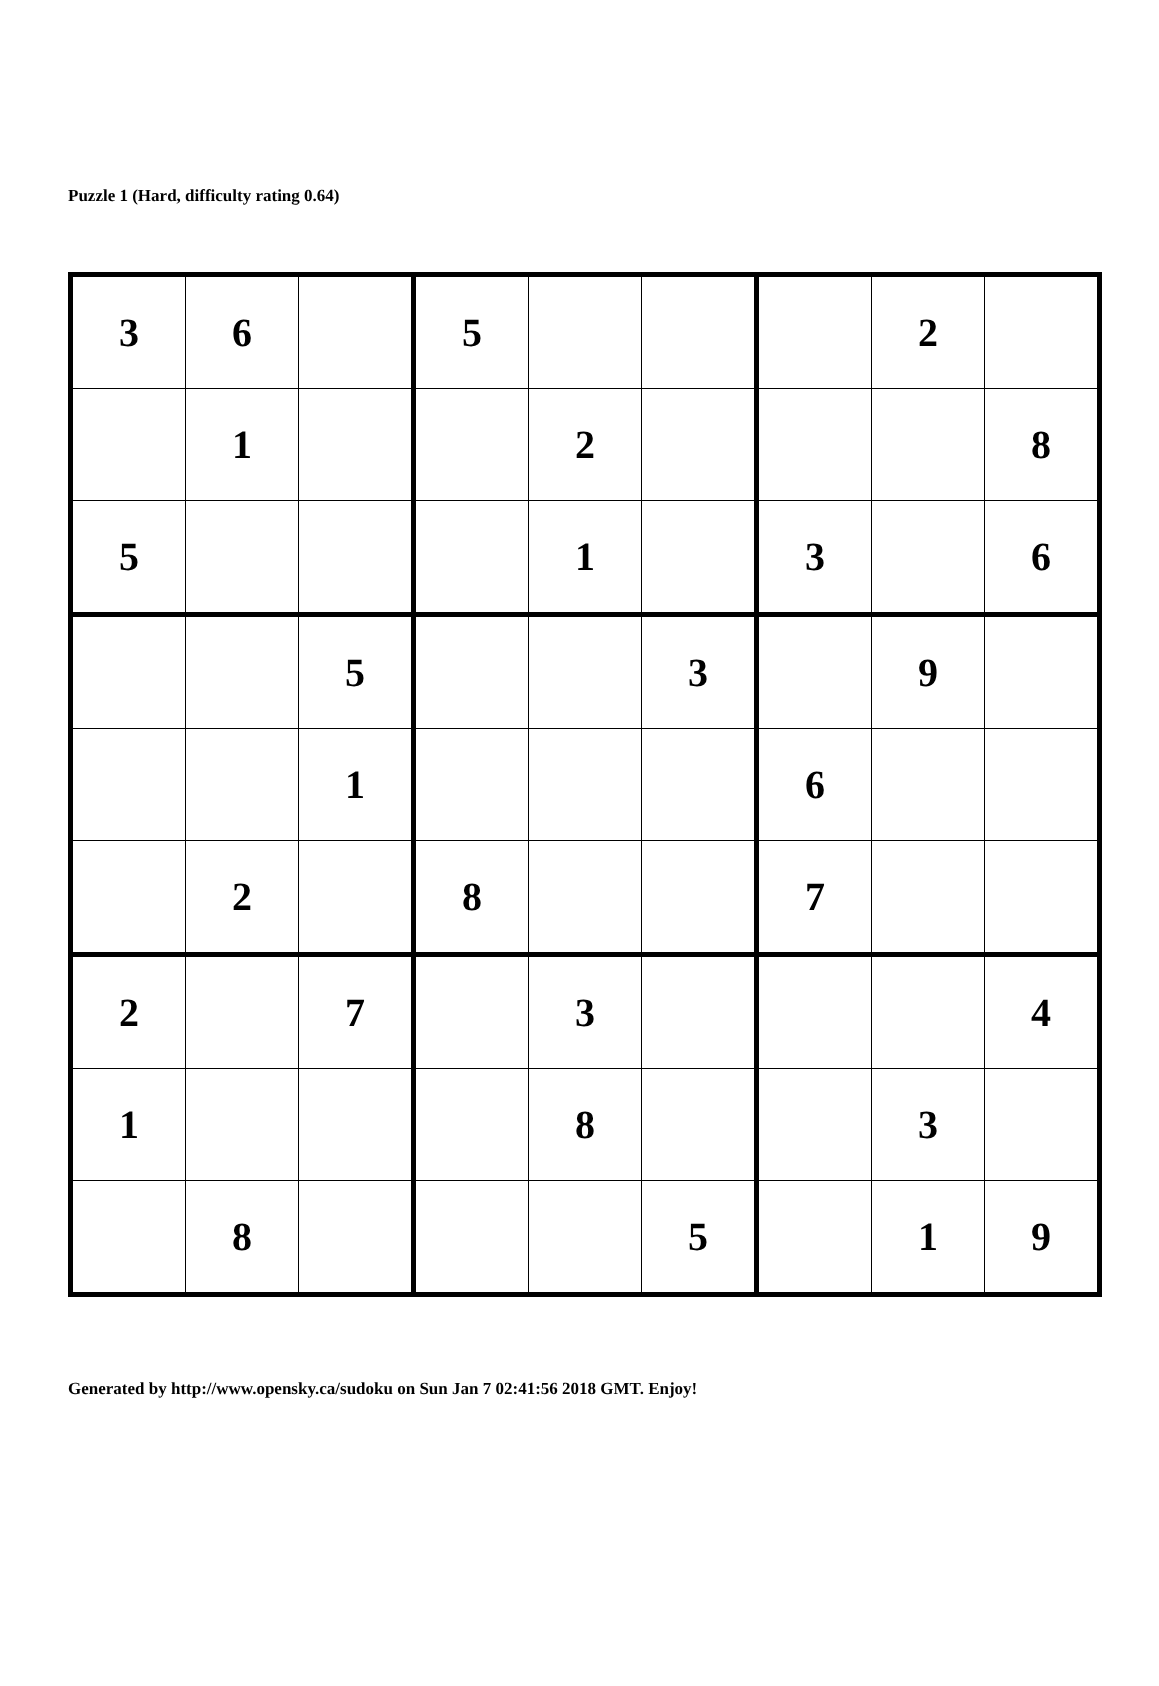Puzzle 1 (Hard, difficulty rating 0.64)
| 3 | 6 | | 5 | | | | 2 | |
| | 1 | | | 2 | | | | 8 |
| 5 | | | | 1 | | 3 | | 6 |
| | | 5 | | | 3 | | 9 | |
| | | 1 | | | | 6 | | |
| | 2 | | 8 | | | 7 | | |
| 2 | | 7 | | 3 | | | | 4 |
| 1 | | | | 8 | | | 3 | |
| | 8 | | | | 5 | | 1 | 9 |
Generated by http://www.opensky.ca/sudoku on Sun Jan 7 02:41:56 2018 GMT. Enjoy!